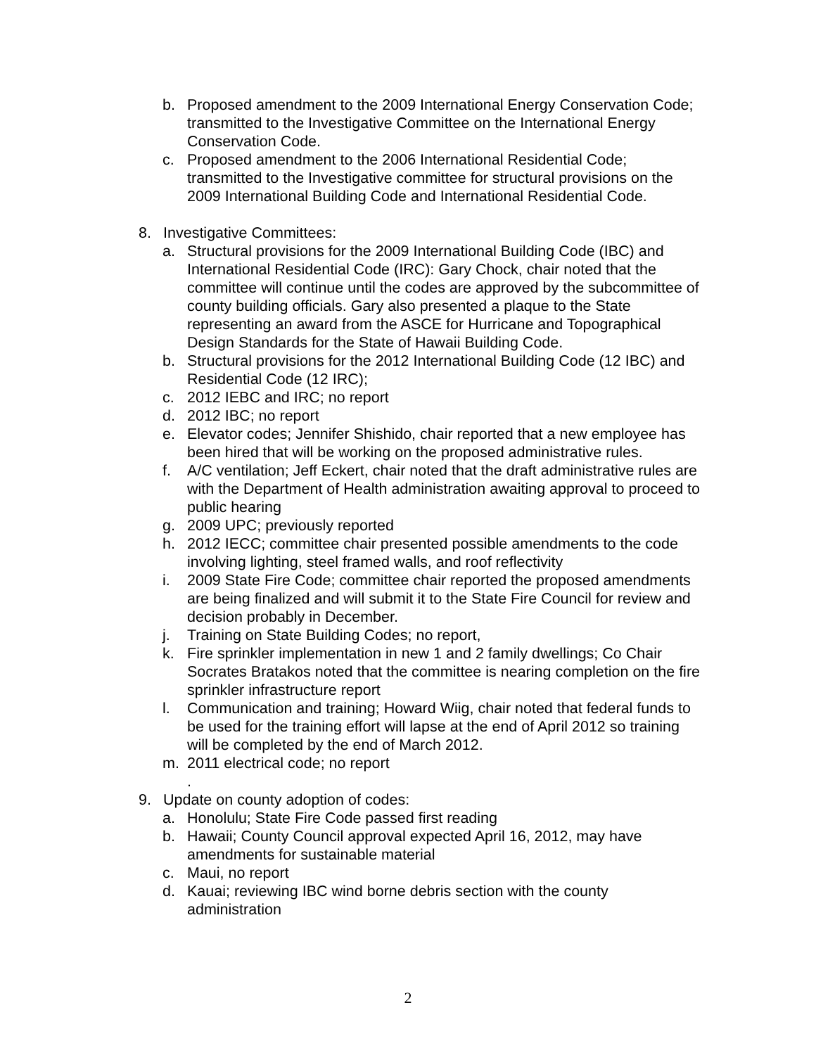b. Proposed amendment to the 2009 International Energy Conservation Code; transmitted to the Investigative Committee on the International Energy Conservation Code.
c. Proposed amendment to the 2006 International Residential Code; transmitted to the Investigative committee for structural provisions on the 2009 International Building Code and International Residential Code.
8. Investigative Committees:
a. Structural provisions for the 2009 International Building Code (IBC) and International Residential Code (IRC): Gary Chock, chair noted that the committee will continue until the codes are approved by the subcommittee of county building officials. Gary also presented a plaque to the State representing an award from the ASCE for Hurricane and Topographical Design Standards for the State of Hawaii Building Code.
b. Structural provisions for the 2012 International Building Code (12 IBC) and Residential Code (12 IRC);
c. 2012 IEBC and IRC; no report
d. 2012 IBC; no report
e. Elevator codes; Jennifer Shishido, chair reported that a new employee has been hired that will be working on the proposed administrative rules.
f. A/C ventilation; Jeff Eckert, chair noted that the draft administrative rules are with the Department of Health administration awaiting approval to proceed to public hearing
g. 2009 UPC; previously reported
h. 2012 IECC; committee chair presented possible amendments to the code involving lighting, steel framed walls, and roof reflectivity
i. 2009 State Fire Code; committee chair reported the proposed amendments are being finalized and will submit it to the State Fire Council for review and decision probably in December.
j. Training on State Building Codes; no report,
k. Fire sprinkler implementation in new 1 and 2 family dwellings; Co Chair Socrates Bratakos noted that the committee is nearing completion on the fire sprinkler infrastructure report
l. Communication and training; Howard Wiig, chair noted that federal funds to be used for the training effort will lapse at the end of April 2012 so training will be completed by the end of March 2012.
m. 2011 electrical code; no report
.
9. Update on county adoption of codes:
a. Honolulu; State Fire Code passed first reading
b. Hawaii; County Council approval expected April 16, 2012, may have amendments for sustainable material
c. Maui, no report
d. Kauai; reviewing IBC wind borne debris section with the county administration
2